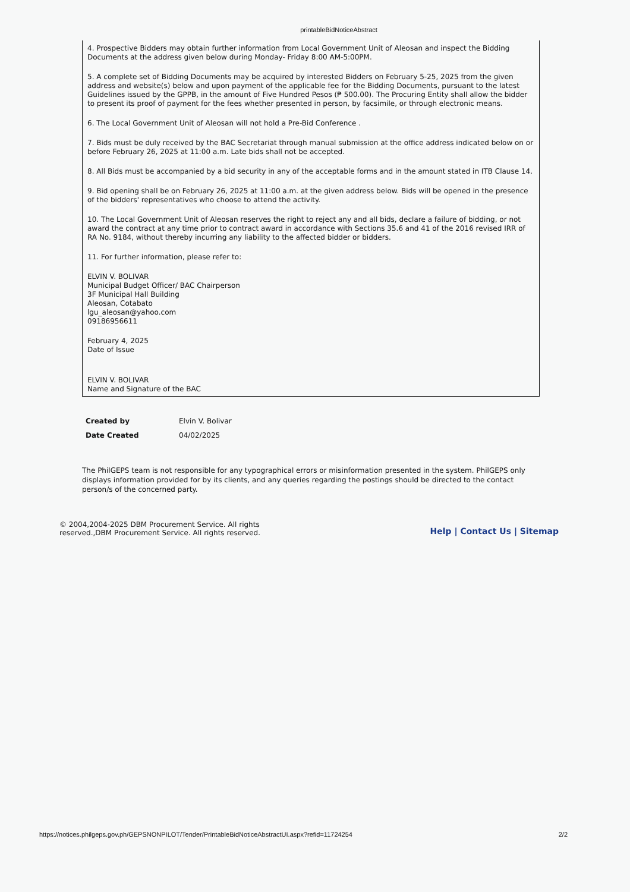printableBidNoticeAbstract
4. Prospective Bidders may obtain further information from Local Government Unit of Aleosan and inspect the Bidding Documents at the address given below during Monday- Friday 8:00 AM-5:00PM.
5. A complete set of Bidding Documents may be acquired by interested Bidders on February 5-25, 2025 from the given address and website(s) below and upon payment of the applicable fee for the Bidding Documents, pursuant to the latest Guidelines issued by the GPPB, in the amount of Five Hundred Pesos (₱ 500.00). The Procuring Entity shall allow the bidder to present its proof of payment for the fees whether presented in person, by facsimile, or through electronic means.
6. The Local Government Unit of Aleosan will not hold a Pre-Bid Conference .
7. Bids must be duly received by the BAC Secretariat through manual submission at the office address indicated below on or before February 26, 2025 at 11:00 a.m. Late bids shall not be accepted.
8. All Bids must be accompanied by a bid security in any of the acceptable forms and in the amount stated in ITB Clause 14.
9. Bid opening shall be on February 26, 2025 at 11:00 a.m. at the given address below. Bids will be opened in the presence of the bidders' representatives who choose to attend the activity.
10. The Local Government Unit of Aleosan reserves the right to reject any and all bids, declare a failure of bidding, or not award the contract at any time prior to contract award in accordance with Sections 35.6 and 41 of the 2016 revised IRR of RA No. 9184, without thereby incurring any liability to the affected bidder or bidders.
11. For further information, please refer to:
ELVIN V. BOLIVAR
Municipal Budget Officer/ BAC Chairperson
3F Municipal Hall Building
Aleosan, Cotabato
lgu_aleosan@yahoo.com
09186956611
February 4, 2025
Date of Issue
ELVIN V. BOLIVAR
Name and Signature of the BAC
| Created by | Elvin V. Bolivar |
| Date Created | 04/02/2025 |
The PhilGEPS team is not responsible for any typographical errors or misinformation presented in the system. PhilGEPS only displays information provided for by its clients, and any queries regarding the postings should be directed to the contact person/s of the concerned party.
© 2004,2004-2025 DBM Procurement Service. All rights
reserved.,DBM Procurement Service. All rights reserved.
Help | Contact Us | Sitemap
https://notices.philgeps.gov.ph/GEPSNONPILOT/Tender/PrintableBidNoticeAbstractUI.aspx?refid=11724254 2/2